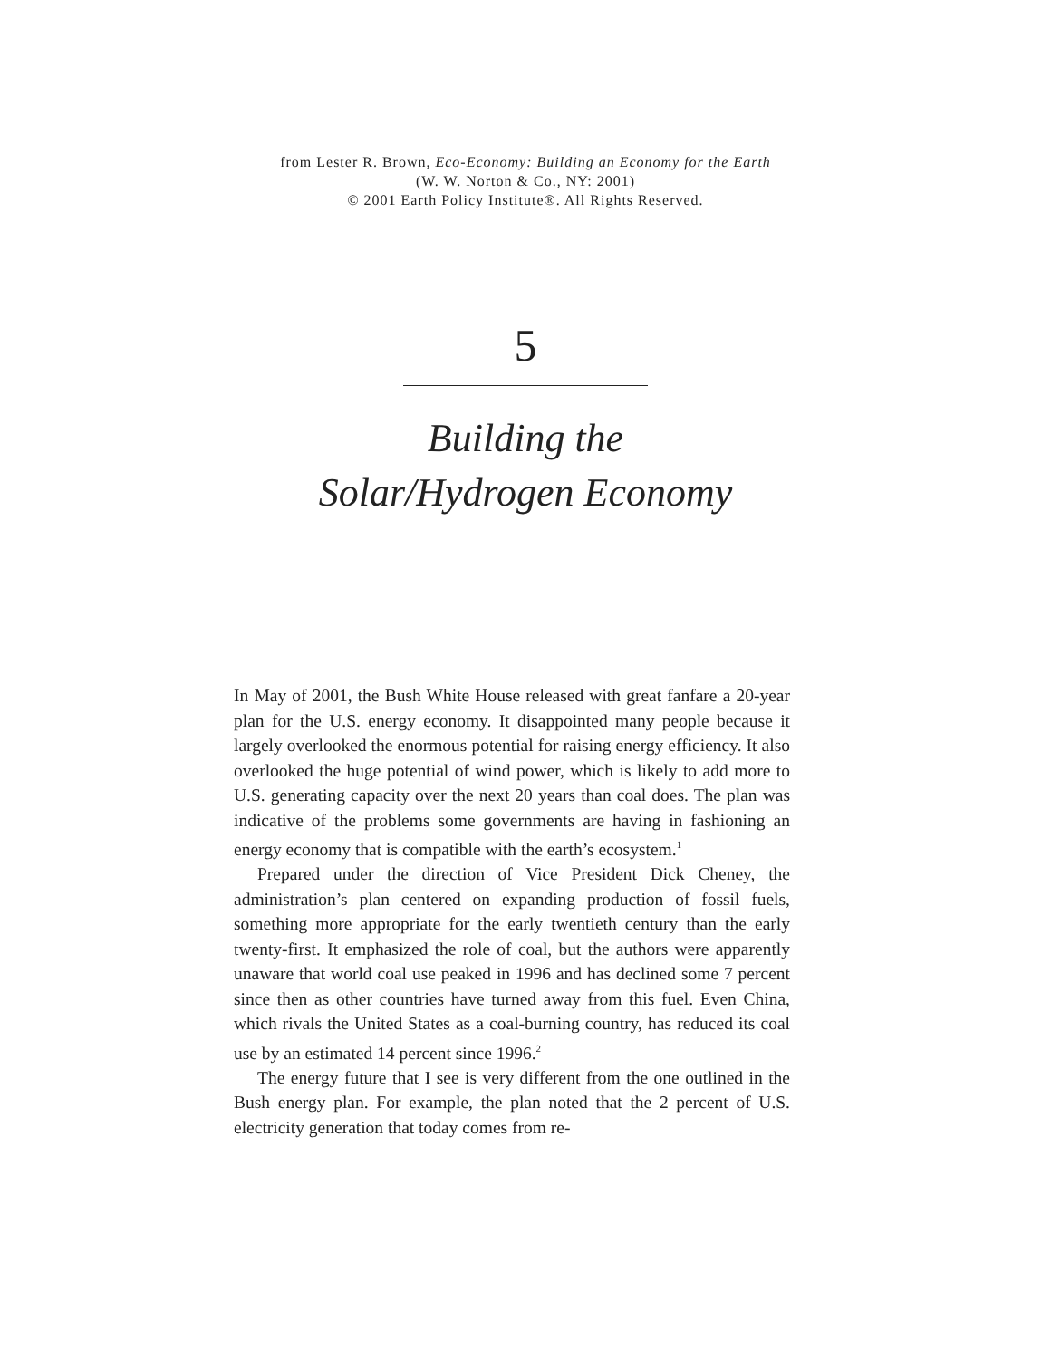from Lester R. Brown, Eco-Economy: Building an Economy for the Earth
(W. W. Norton & Co., NY: 2001)
© 2001 Earth Policy Institute®. All Rights Reserved.
5
Building the
Solar/Hydrogen Economy
In May of 2001, the Bush White House released with great fanfare a 20-year plan for the U.S. energy economy. It disappointed many people because it largely overlooked the enormous potential for raising energy efficiency. It also overlooked the huge potential of wind power, which is likely to add more to U.S. generating capacity over the next 20 years than coal does. The plan was indicative of the problems some governments are having in fashioning an energy economy that is compatible with the earth’s ecosystem.<sup>1</sup>
Prepared under the direction of Vice President Dick Cheney, the administration’s plan centered on expanding production of fossil fuels, something more appropriate for the early twentieth century than the early twenty-first. It emphasized the role of coal, but the authors were apparently unaware that world coal use peaked in 1996 and has declined some 7 percent since then as other countries have turned away from this fuel. Even China, which rivals the United States as a coal-burning country, has reduced its coal use by an estimated 14 percent since 1996.<sup>2</sup>
The energy future that I see is very different from the one outlined in the Bush energy plan. For example, the plan noted that the 2 percent of U.S. electricity generation that today comes from re-